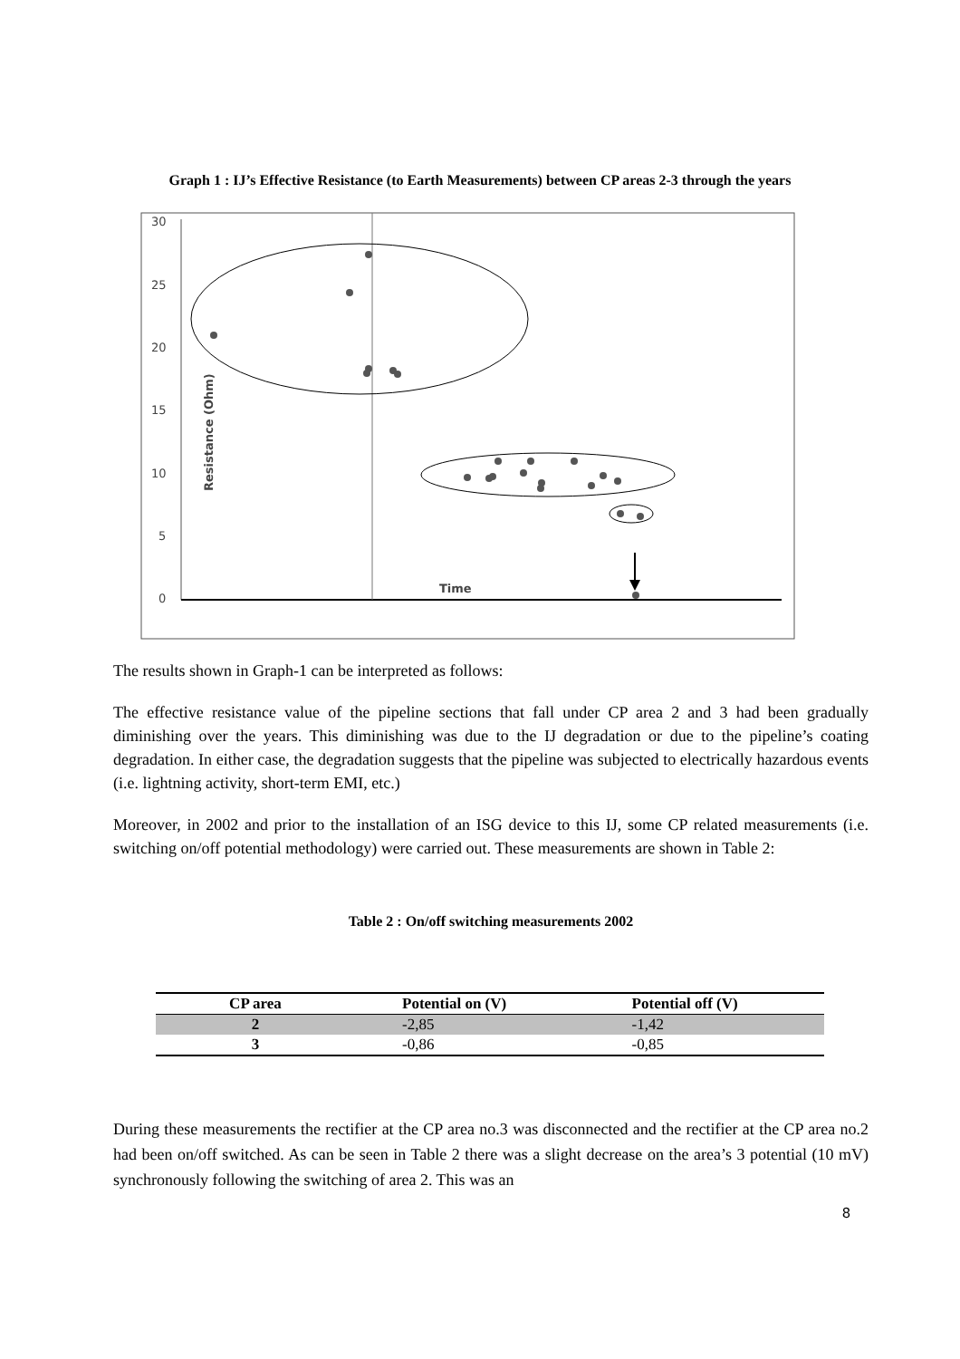Graph 1 : IJ’s Effective Resistance (to Earth Measurements) between CP areas 2-3 through the years
30
25
20
15
10
5
0
Resistance (Ohm)
Time
The results shown in Graph-1 can be interpreted as follows:
The effective resistance value of the pipeline sections that fall under CP area 2 and 3 had been gradually diminishing over the years. This diminishing was due to the IJ degradation or due to the pipeline’s coating degradation. In either case, the degradation suggests that the pipeline was subjected to electrically hazardous events (i.e. lightning activity, short-term EMI, etc.)
Moreover, in 2002 and prior to the installation of an ISG device to this IJ, some CP related measurements (i.e. switching on/off potential methodology) were carried out. These measurements are shown in Table 2:
Table 2 : On/off switching measurements 2002
| CP area | Potential on (V) | Potential off (V) |
| --- | --- | --- |
| 2 | -2,85 | -1,42 |
| 3 | -0,86 | -0,85 |
During these measurements the rectifier at the CP area no.3 was disconnected and the rectifier at the CP area no.2 had been on/off switched. As can be seen in Table 2 there was a slight decrease on the area’s 3 potential (10 mV) synchronously following the switching of area 2. This was an
8